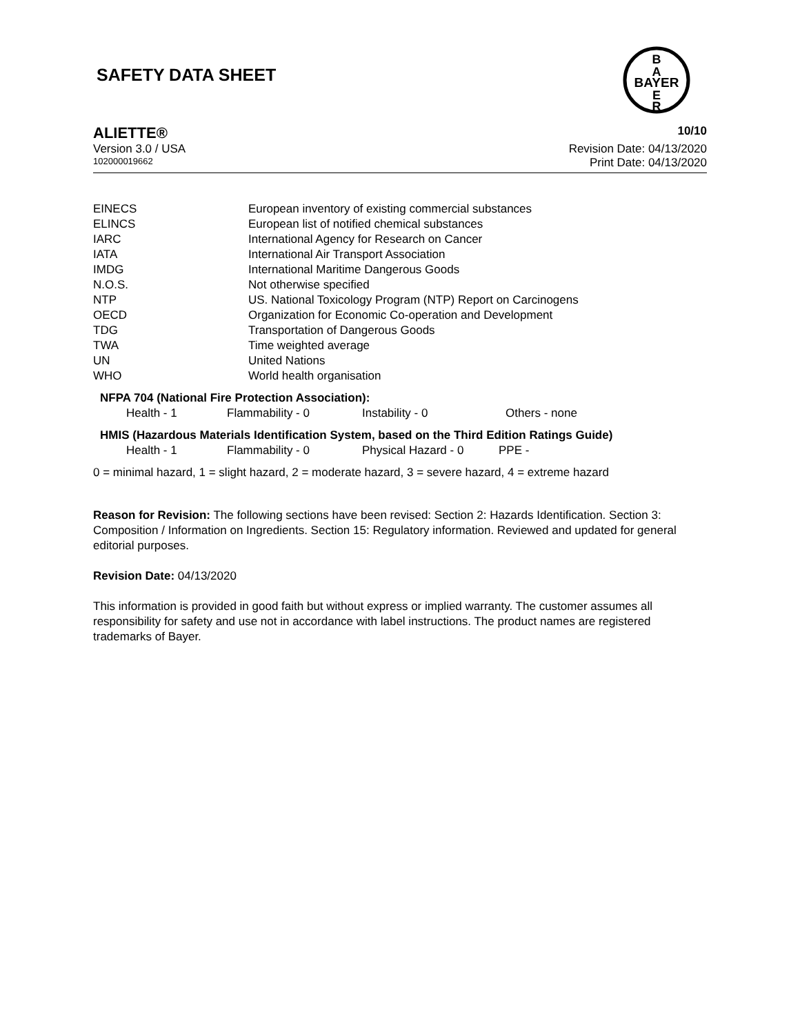SAFETY DATA SHEET
B
A
BAYER
E
R
ALIETTE® 10/10
Version 3.0 / USA Revision Date: 04/13/2020
102000019662 Print Date: 04/13/2020
| EINECS | European inventory of existing commercial substances |
| ELINCS | European list of notified chemical substances |
| IARC | International Agency for Research on Cancer |
| IATA | International Air Transport Association |
| IMDG | International Maritime Dangerous Goods |
| N.O.S. | Not otherwise specified |
| NTP | US. National Toxicology Program (NTP) Report on Carcinogens |
| OECD | Organization for Economic Co-operation and Development |
| TDG | Transportation of Dangerous Goods |
| TWA | Time weighted average |
| UN | United Nations |
| WHO | World health organisation |
NFPA 704 (National Fire Protection Association):
| Health - 1 | Flammability - 0 | Instability - 0 | Others - none |
HMIS (Hazardous Materials Identification System, based on the Third Edition Ratings Guide)
| Health - 1 | Flammability - 0 | Physical Hazard - 0 | PPE - |
0 = minimal hazard, 1 = slight hazard, 2 = moderate hazard, 3 = severe hazard, 4 = extreme hazard
Reason for Revision: The following sections have been revised: Section 2: Hazards Identification. Section 3: Composition / Information on Ingredients. Section 15: Regulatory information. Reviewed and updated for general editorial purposes.
Revision Date: 04/13/2020
This information is provided in good faith but without express or implied warranty. The customer assumes all responsibility for safety and use not in accordance with label instructions. The product names are registered trademarks of Bayer.